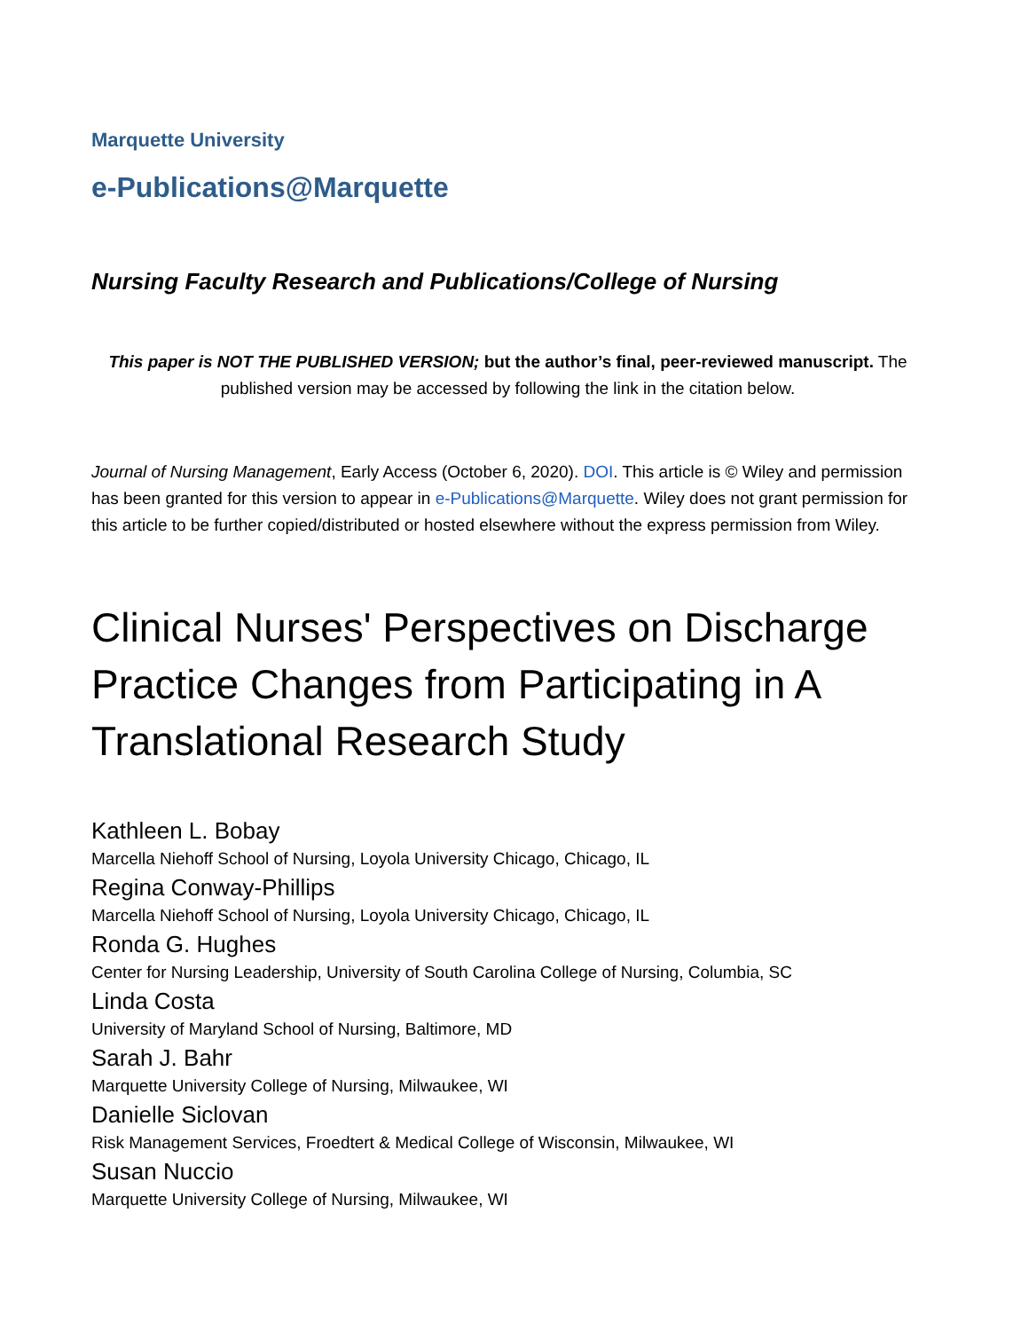Marquette University
e-Publications@Marquette
Nursing Faculty Research and Publications/College of Nursing
This paper is NOT THE PUBLISHED VERSION; but the author’s final, peer-reviewed manuscript. The published version may be accessed by following the link in the citation below.
Journal of Nursing Management, Early Access (October 6, 2020). DOI. This article is © Wiley and permission has been granted for this version to appear in e-Publications@Marquette. Wiley does not grant permission for this article to be further copied/distributed or hosted elsewhere without the express permission from Wiley.
Clinical Nurses' Perspectives on Discharge Practice Changes from Participating in A Translational Research Study
Kathleen L. Bobay
Marcella Niehoff School of Nursing, Loyola University Chicago, Chicago, IL
Regina Conway-Phillips
Marcella Niehoff School of Nursing, Loyola University Chicago, Chicago, IL
Ronda G. Hughes
Center for Nursing Leadership, University of South Carolina College of Nursing, Columbia, SC
Linda Costa
University of Maryland School of Nursing, Baltimore, MD
Sarah J. Bahr
Marquette University College of Nursing, Milwaukee, WI
Danielle Siclovan
Risk Management Services, Froedtert & Medical College of Wisconsin, Milwaukee, WI
Susan Nuccio
Marquette University College of Nursing, Milwaukee, WI